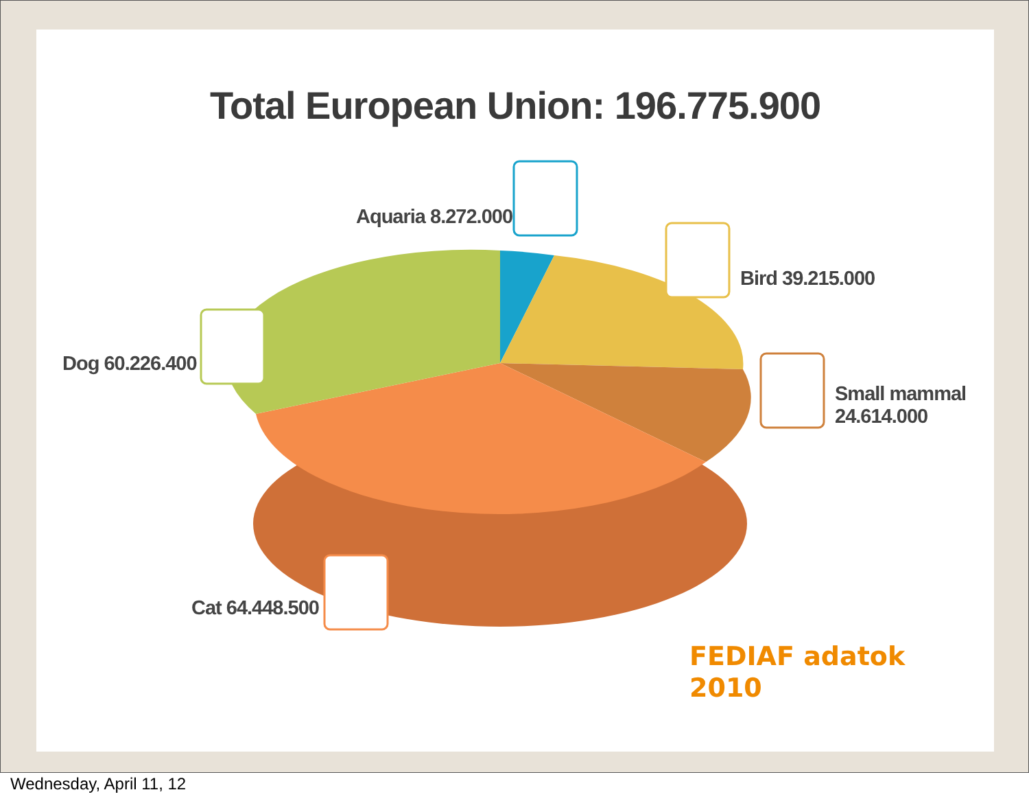Total European Union: 196.775.900
Aquaria 8.272.000
Bird 39.215.000
Small mammal
24.614.000
Dog 60.226.400
Cat 64.448.500
FEDIAF adatok
2010
Wednesday, April 11, 12